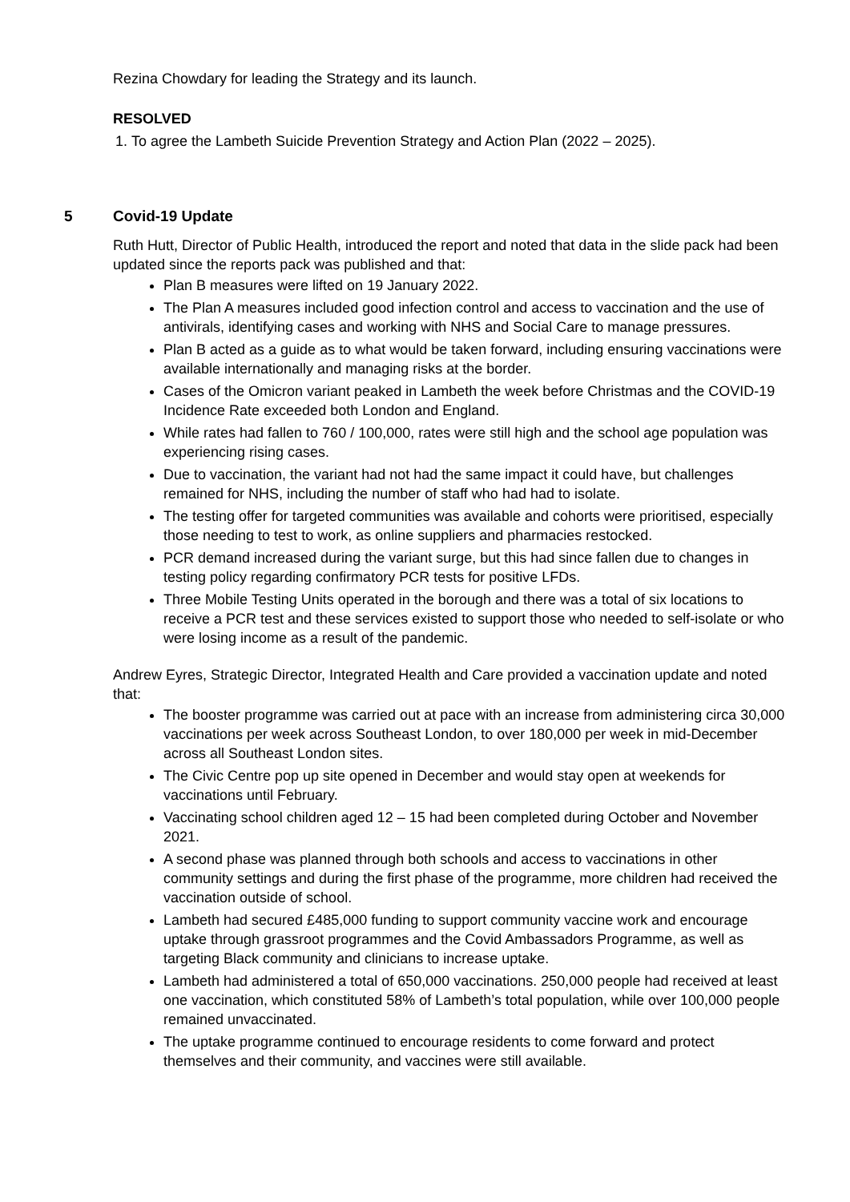Rezina Chowdary for leading the Strategy and its launch.
RESOLVED
1. To agree the Lambeth Suicide Prevention Strategy and Action Plan (2022 – 2025).
5 Covid-19 Update
Ruth Hutt, Director of Public Health, introduced the report and noted that data in the slide pack had been updated since the reports pack was published and that:
Plan B measures were lifted on 19 January 2022.
The Plan A measures included good infection control and access to vaccination and the use of antivirals, identifying cases and working with NHS and Social Care to manage pressures.
Plan B acted as a guide as to what would be taken forward, including ensuring vaccinations were available internationally and managing risks at the border.
Cases of the Omicron variant peaked in Lambeth the week before Christmas and the COVID-19 Incidence Rate exceeded both London and England.
While rates had fallen to 760 / 100,000, rates were still high and the school age population was experiencing rising cases.
Due to vaccination, the variant had not had the same impact it could have, but challenges remained for NHS, including the number of staff who had had to isolate.
The testing offer for targeted communities was available and cohorts were prioritised, especially those needing to test to work, as online suppliers and pharmacies restocked.
PCR demand increased during the variant surge, but this had since fallen due to changes in testing policy regarding confirmatory PCR tests for positive LFDs.
Three Mobile Testing Units operated in the borough and there was a total of six locations to receive a PCR test and these services existed to support those who needed to self-isolate or who were losing income as a result of the pandemic.
Andrew Eyres, Strategic Director, Integrated Health and Care provided a vaccination update and noted that:
The booster programme was carried out at pace with an increase from administering circa 30,000 vaccinations per week across Southeast London, to over 180,000 per week in mid-December across all Southeast London sites.
The Civic Centre pop up site opened in December and would stay open at weekends for vaccinations until February.
Vaccinating school children aged 12 – 15 had been completed during October and November 2021.
A second phase was planned through both schools and access to vaccinations in other community settings and during the first phase of the programme, more children had received the vaccination outside of school.
Lambeth had secured £485,000 funding to support community vaccine work and encourage uptake through grassroot programmes and the Covid Ambassadors Programme, as well as targeting Black community and clinicians to increase uptake.
Lambeth had administered a total of 650,000 vaccinations. 250,000 people had received at least one vaccination, which constituted 58% of Lambeth’s total population, while over 100,000 people remained unvaccinated.
The uptake programme continued to encourage residents to come forward and protect themselves and their community, and vaccines were still available.